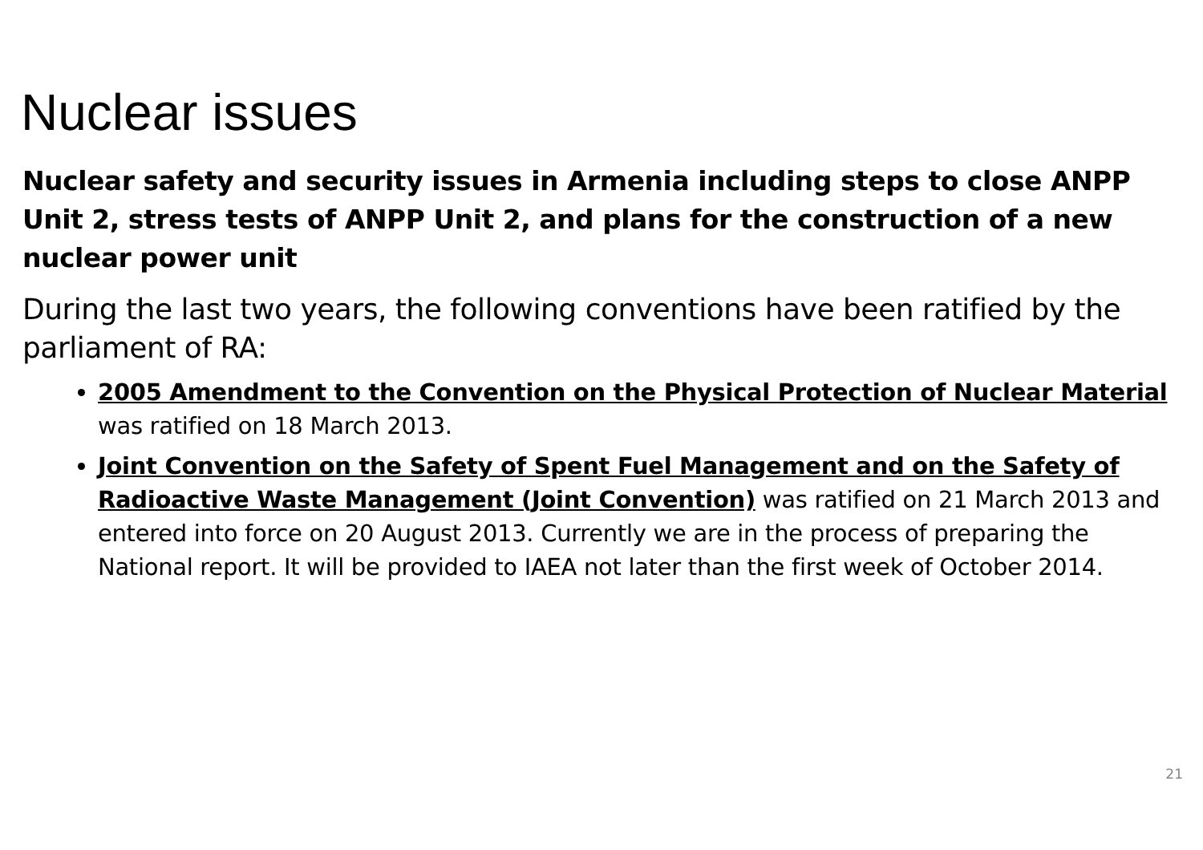Nuclear issues
Nuclear safety and security issues in Armenia including steps to close ANPP Unit 2, stress tests of ANPP Unit 2, and plans for the construction of a new nuclear power unit
During the last two years, the following conventions have been ratified by the parliament of RA:
2005 Amendment to the Convention on the Physical Protection of Nuclear Material was ratified on 18 March 2013.
Joint Convention on the Safety of Spent Fuel Management and on the Safety of Radioactive Waste Management (Joint Convention) was ratified on 21 March 2013 and entered into force on 20 August 2013. Currently we are in the process of preparing the National report. It will be provided to IAEA not later than the first week of October 2014.
21